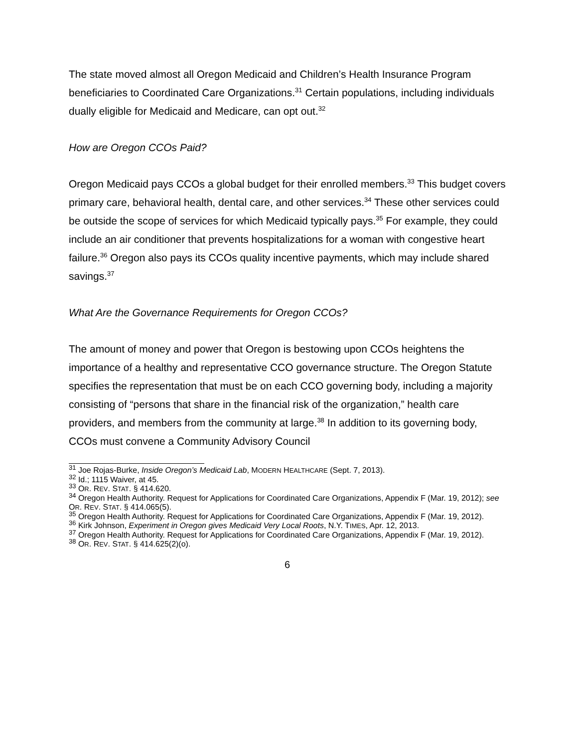The state moved almost all Oregon Medicaid and Children’s Health Insurance Program beneficiaries to Coordinated Care Organizations.<sup>31</sup> Certain populations, including individuals dually eligible for Medicaid and Medicare, can opt out.<sup>32</sup>
How are Oregon CCOs Paid?
Oregon Medicaid pays CCOs a global budget for their enrolled members.<sup>33</sup> This budget covers primary care, behavioral health, dental care, and other services.<sup>34</sup> These other services could be outside the scope of services for which Medicaid typically pays.<sup>35</sup> For example, they could include an air conditioner that prevents hospitalizations for a woman with congestive heart failure.<sup>36</sup> Oregon also pays its CCOs quality incentive payments, which may include shared savings.<sup>37</sup>
What Are the Governance Requirements for Oregon CCOs?
The amount of money and power that Oregon is bestowing upon CCOs heightens the importance of a healthy and representative CCO governance structure. The Oregon Statute specifies the representation that must be on each CCO governing body, including a majority consisting of “persons that share in the financial risk of the organization,” health care providers, and members from the community at large.<sup>38</sup> In addition to its governing body, CCOs must convene a Community Advisory Council
<sup>31</sup> Joe Rojas-Burke, Inside Oregon’s Medicaid Lab, MODERN HEALTHCARE (Sept. 7, 2013).
<sup>32</sup> Id.; 1115 Waiver, at 45.
<sup>33</sup> OR. REV. STAT. § 414.620.
<sup>34</sup> Oregon Health Authority. Request for Applications for Coordinated Care Organizations, Appendix F (Mar. 19, 2012); see OR. REV. STAT. § 414.065(5).
<sup>35</sup> Oregon Health Authority. Request for Applications for Coordinated Care Organizations, Appendix F (Mar. 19, 2012).
<sup>36</sup> Kirk Johnson, Experiment in Oregon gives Medicaid Very Local Roots, N.Y. TIMES, Apr. 12, 2013.
<sup>37</sup> Oregon Health Authority. Request for Applications for Coordinated Care Organizations, Appendix F (Mar. 19, 2012).
<sup>38</sup> OR. REV. STAT. § 414.625(2)(o).
6